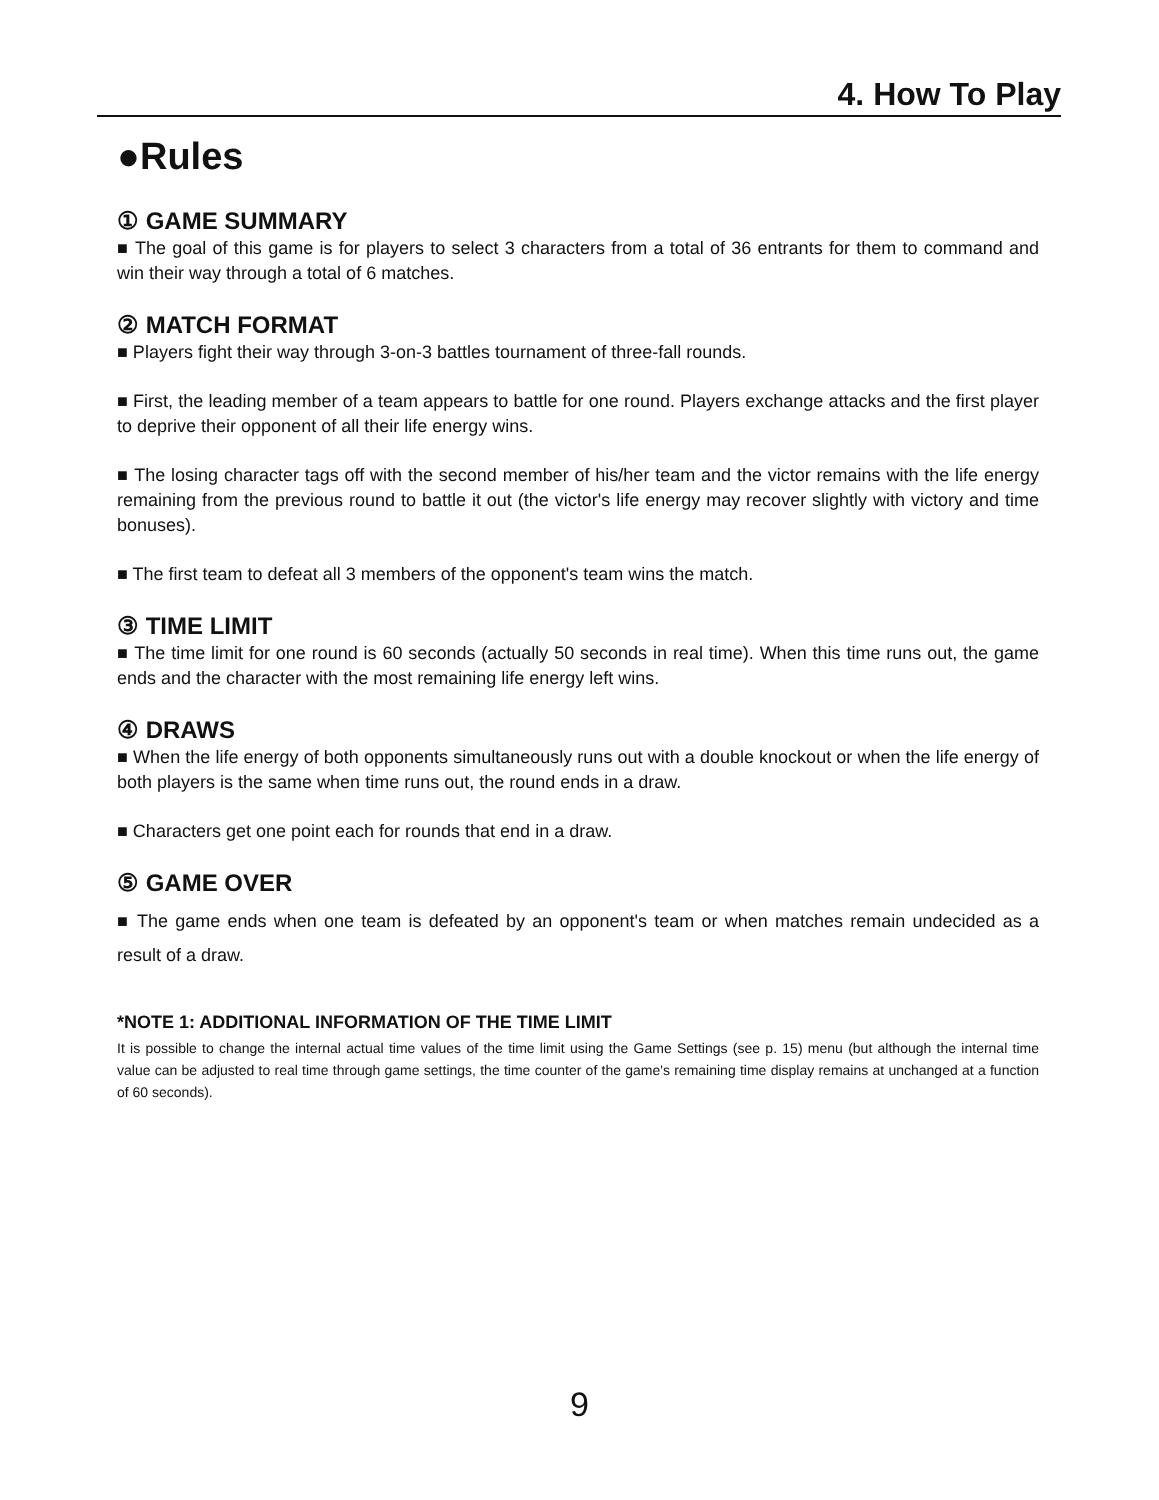4. How To Play
●Rules
① GAME SUMMARY
■ The goal of this game is for players to select 3 characters from a total of 36 entrants for them to command and win their way through a total of 6 matches.
② MATCH FORMAT
■ Players fight their way through 3-on-3 battles tournament of three-fall rounds.
■ First, the leading member of a team appears to battle for one round. Players exchange attacks and the first player to deprive their opponent of all their life energy wins.
■ The losing character tags off with the second member of his/her team and the victor remains with the life energy remaining from the previous round to battle it out (the victor's life energy may recover slightly with victory and time bonuses).
■ The first team to defeat all 3 members of the opponent's team wins the match.
③ TIME LIMIT
■ The time limit for one round is 60 seconds (actually 50 seconds in real time). When this time runs out, the game ends and the character with the most remaining life energy left wins.
④ DRAWS
■ When the life energy of both opponents simultaneously runs out with a double knockout or when the life energy of both players is the same when time runs out, the round ends in a draw.
■ Characters get one point each for rounds that end in a draw.
⑤ GAME OVER
■ The game ends when one team is defeated by an opponent's team or when matches remain undecided as a result of a draw.
*NOTE 1: ADDITIONAL INFORMATION OF THE TIME LIMIT
It is possible to change the internal actual time values of the time limit using the Game Settings (see p. 15) menu (but although the internal time value can be adjusted to real time through game settings, the time counter of the game's remaining time display remains at unchanged at a function of 60 seconds).
9